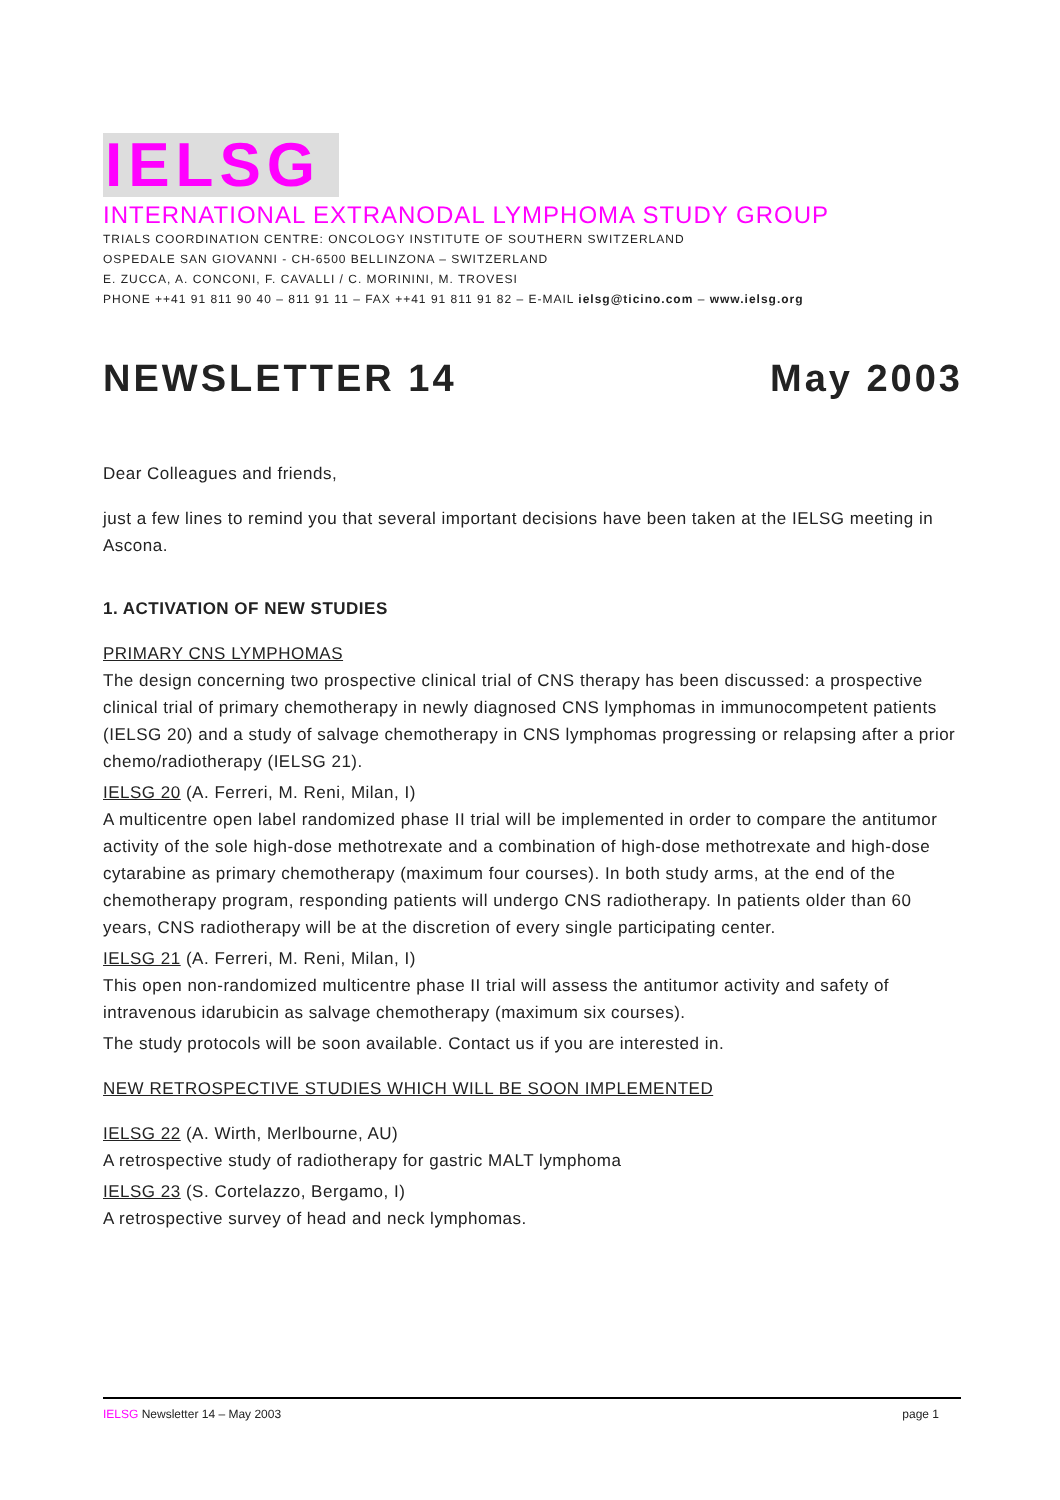IELSG
INTERNATIONAL EXTRANODAL LYMPHOMA STUDY GROUP
TRIALS COORDINATION CENTRE: ONCOLOGY INSTITUTE OF SOUTHERN SWITZERLAND
OSPEDALE SAN GIOVANNI - CH-6500 BELLINZONA – SWITZERLAND
E. ZUCCA, A. CONCONI, F. CAVALLI / C. MORININI, M. TROVESI
PHONE ++41 91 811 90 40 – 811 91 11 – FAX ++41 91 811 91 82 – E-MAIL ielsg@ticino.com – www.ielsg.org
NEWSLETTER 14 May 2003
Dear Colleagues and friends,
just a few lines to remind you that several important decisions have been taken at the IELSG meeting in Ascona.
1. ACTIVATION OF NEW STUDIES
PRIMARY CNS LYMPHOMAS
The design concerning two prospective clinical trial of CNS therapy has been discussed: a prospective clinical trial of primary chemotherapy in newly diagnosed CNS lymphomas in immunocompetent patients (IELSG 20) and a study of salvage chemotherapy in CNS lymphomas progressing or relapsing after a prior chemo/radiotherapy (IELSG 21).
IELSG 20 (A. Ferreri, M. Reni, Milan, I)
A multicentre open label randomized phase II trial will be implemented in order to compare the antitumor activity of the sole high-dose methotrexate and a combination of high-dose methotrexate and high-dose cytarabine as primary chemotherapy (maximum four courses). In both study arms, at the end of the chemotherapy program, responding patients will undergo CNS radiotherapy. In patients older than 60 years, CNS radiotherapy will be at the discretion of every single participating center.
IELSG 21 (A. Ferreri, M. Reni, Milan, I)
This open non-randomized multicentre phase II trial will assess the antitumor activity and safety of intravenous idarubicin as salvage chemotherapy (maximum six courses).
The study protocols will be soon available. Contact us if you are interested in.
NEW RETROSPECTIVE STUDIES WHICH WILL BE SOON IMPLEMENTED
IELSG 22 (A. Wirth, Merlbourne, AU)
A retrospective study of radiotherapy for gastric MALT lymphoma
IELSG 23 (S. Cortelazzo, Bergamo, I)
A retrospective survey of head and neck lymphomas.
IELSG Newsletter 14 – May 2003 page 1